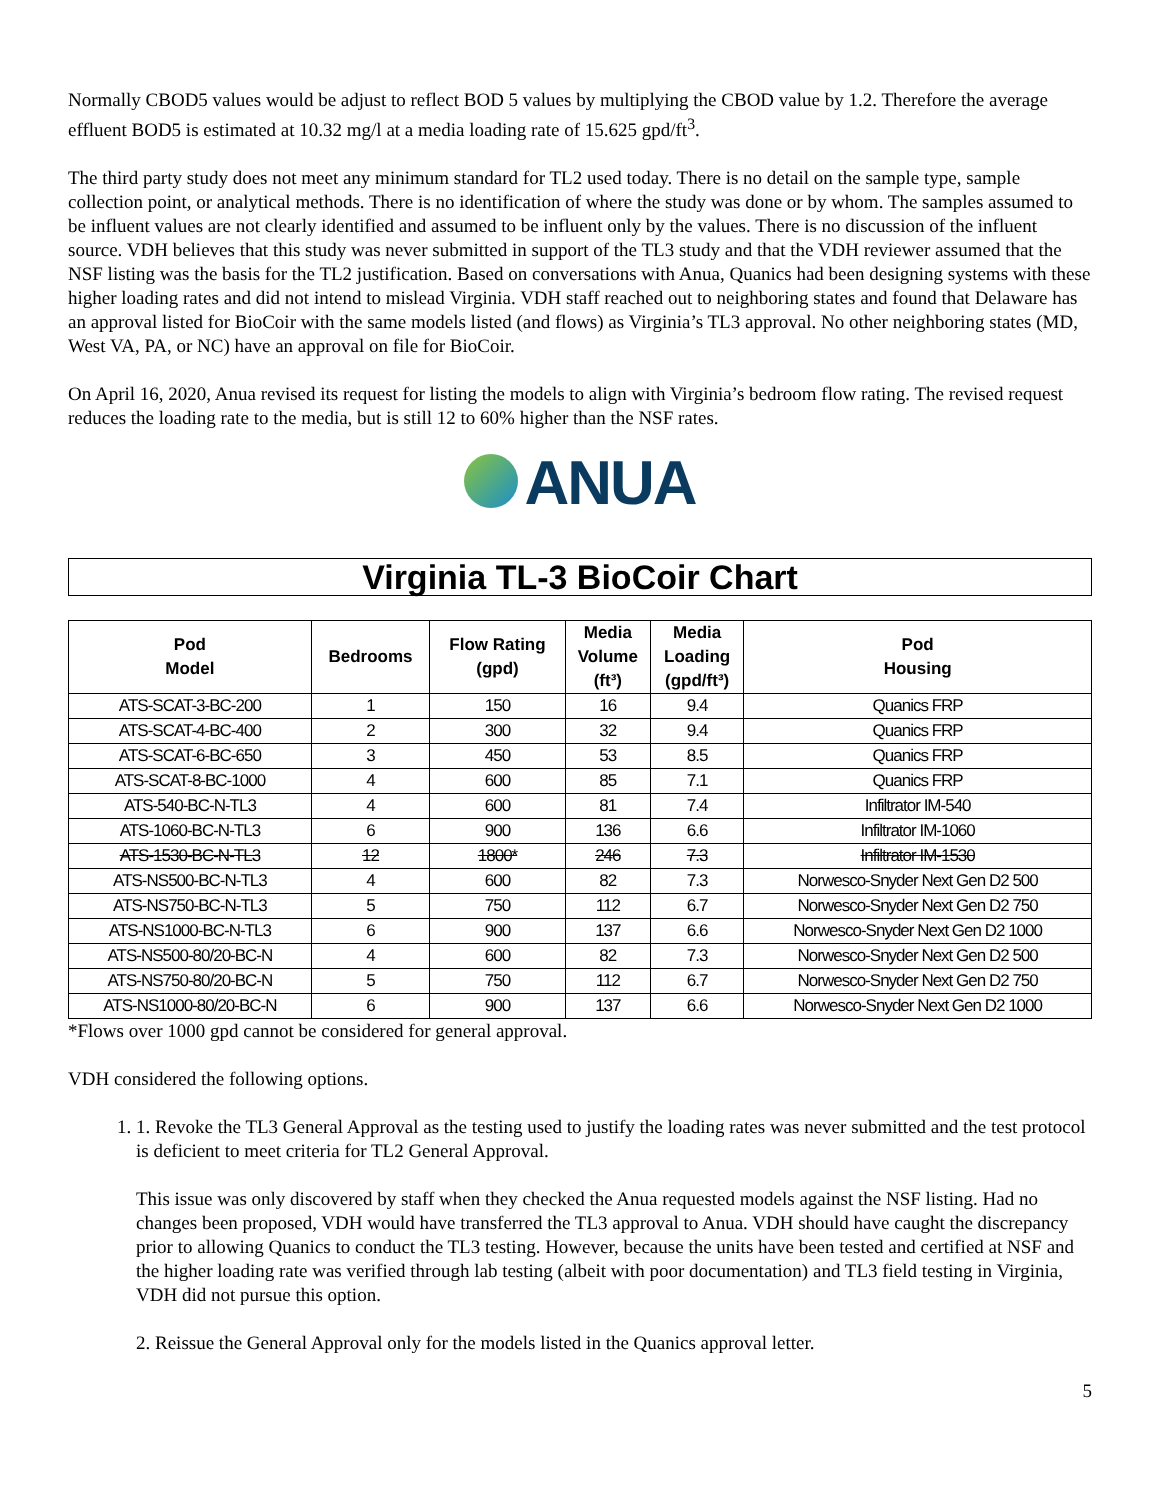Normally CBOD5 values would be adjust to reflect BOD 5 values by multiplying the CBOD value by 1.2. Therefore the average effluent BOD5 is estimated at 10.32 mg/l at a media loading rate of 15.625 gpd/ft<sup>3</sup>.
The third party study does not meet any minimum standard for TL2 used today. There is no detail on the sample type, sample collection point, or analytical methods. There is no identification of where the study was done or by whom. The samples assumed to be influent values are not clearly identified and assumed to be influent only by the values. There is no discussion of the influent source. VDH believes that this study was never submitted in support of the TL3 study and that the VDH reviewer assumed that the NSF listing was the basis for the TL2 justification. Based on conversations with Anua, Quanics had been designing systems with these higher loading rates and did not intend to mislead Virginia. VDH staff reached out to neighboring states and found that Delaware has an approval listed for BioCoir with the same models listed (and flows) as Virginia’s TL3 approval. No other neighboring states (MD, West VA, PA, or NC) have an approval on file for BioCoir.
On April 16, 2020, Anua revised its request for listing the models to align with Virginia’s bedroom flow rating. The revised request reduces the loading rate to the media, but is still 12 to 60% higher than the NSF rates.
ANUA
Virginia TL-3 BioCoir Chart
| Pod Model | Bedrooms | Flow Rating (gpd) | Media Volume (ft³) | Media Loading (gpd/ft³) | Pod Housing |
| --- | --- | --- | --- | --- | --- |
| ATS-SCAT-3-BC-200 | 1 | 150 | 16 | 9.4 | Quanics FRP |
| ATS-SCAT-4-BC-400 | 2 | 300 | 32 | 9.4 | Quanics FRP |
| ATS-SCAT-6-BC-650 | 3 | 450 | 53 | 8.5 | Quanics FRP |
| ATS-SCAT-8-BC-1000 | 4 | 600 | 85 | 7.1 | Quanics FRP |
| ATS-540-BC-N-TL3 | 4 | 600 | 81 | 7.4 | Infiltrator IM-540 |
| ATS-1060-BC-N-TL3 | 6 | 900 | 136 | 6.6 | Infiltrator IM-1060 |
| ATS-1530-BC-N-TL3 | 12 | 1800* | 246 | 7.3 | Infiltrator IM-1530 |
| ATS-NS500-BC-N-TL3 | 4 | 600 | 82 | 7.3 | Norwesco-Snyder Next Gen D2 500 |
| ATS-NS750-BC-N-TL3 | 5 | 750 | 112 | 6.7 | Norwesco-Snyder Next Gen D2 750 |
| ATS-NS1000-BC-N-TL3 | 6 | 900 | 137 | 6.6 | Norwesco-Snyder Next Gen D2 1000 |
| ATS-NS500-80/20-BC-N | 4 | 600 | 82 | 7.3 | Norwesco-Snyder Next Gen D2 500 |
| ATS-NS750-80/20-BC-N | 5 | 750 | 112 | 6.7 | Norwesco-Snyder Next Gen D2 750 |
| ATS-NS1000-80/20-BC-N | 6 | 900 | 137 | 6.6 | Norwesco-Snyder Next Gen D2 1000 |
*Flows over 1000 gpd cannot be considered for general approval.
VDH considered the following options.
1. 1. Revoke the TL3 General Approval as the testing used to justify the loading rates was never submitted and the test protocol is deficient to meet criteria for TL2 General Approval.
This issue was only discovered by staff when they checked the Anua requested models against the NSF listing. Had no changes been proposed, VDH would have transferred the TL3 approval to Anua. VDH should have caught the discrepancy prior to allowing Quanics to conduct the TL3 testing. However, because the units have been tested and certified at NSF and the higher loading rate was verified through lab testing (albeit with poor documentation) and TL3 field testing in Virginia, VDH did not pursue this option.
2. Reissue the General Approval only for the models listed in the Quanics approval letter.
5